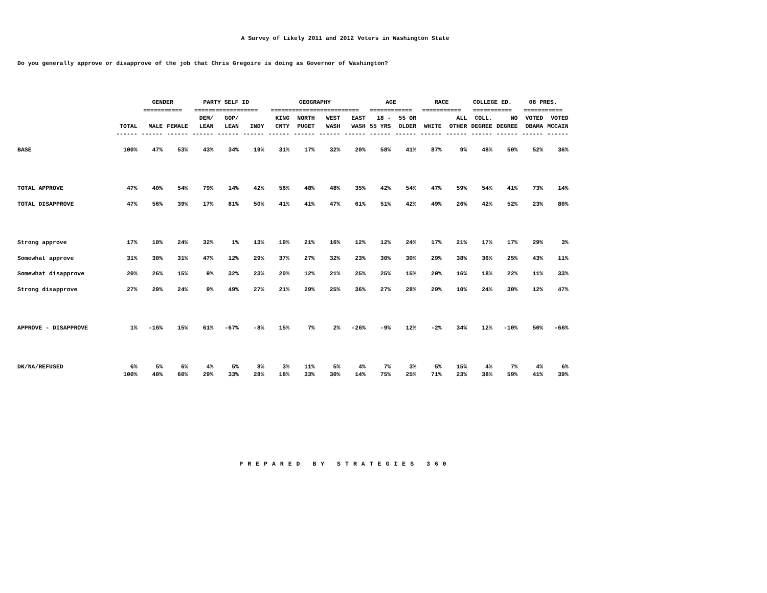A Survey of Likely 2011 and 2012 Voters in Washington State
Do you generally approve or disapprove of the job that Chris Gregoire is doing as Governor of Washington?
| | | GENDER | | PARTY SELF ID | | | GEOGRAPHY | | | | AGE | | RACE | | COLLEGE ED. | | 08 PRES. | |
| --- | --- | --- | --- | --- | --- | --- | --- | --- | --- | --- | --- | --- | --- | --- | --- | --- | --- | --- |
| | | =========== | | ================== | | | ========================= | | | | ============ | | =========== | | =========== | | =========== | |
| | | | | DEM/ | GOP/ | | KING | NORTH | WEST | EAST | 18 - | 55 OR | | ALL | COLL. | NO | VOTED | VOTED |
| | TOTAL | MALE | FEMALE | LEAN | LEAN | INDY | CNTY | PUGET | WASH | WASH | 55 YRS | OLDER | WHITE | OTHER | DEGREE | DEGREE | OBAMA | MCCAIN |
| | ------ | ------ | ------ | ------ | ------ | ------ | ------ | ------ | ------ | ------ | ------ | ------ | ------ | ------ | ------ | ------ | ------ | ------ |
| BASE | 100% | 47% | 53% | 43% | 34% | 19% | 31% | 17% | 32% | 20% | 58% | 41% | 87% | 9% | 48% | 50% | 52% | 36% |
| TOTAL APPROVE | 47% | 40% | 54% | 79% | 14% | 42% | 56% | 48% | 48% | 35% | 42% | 54% | 47% | 59% | 54% | 41% | 73% | 14% |
| TOTAL DISAPPROVE | 47% | 56% | 39% | 17% | 81% | 50% | 41% | 41% | 47% | 61% | 51% | 42% | 49% | 26% | 42% | 52% | 23% | 80% |
| Strong approve | 17% | 10% | 24% | 32% | 1% | 13% | 19% | 21% | 16% | 12% | 12% | 24% | 17% | 21% | 17% | 17% | 29% | 3% |
| Somewhat approve | 31% | 30% | 31% | 47% | 12% | 29% | 37% | 27% | 32% | 23% | 30% | 30% | 29% | 38% | 36% | 25% | 43% | 11% |
| Somewhat disapprove | 20% | 26% | 15% | 9% | 32% | 23% | 20% | 12% | 21% | 25% | 25% | 15% | 20% | 16% | 18% | 22% | 11% | 33% |
| Strong disapprove | 27% | 29% | 24% | 9% | 49% | 27% | 21% | 29% | 25% | 36% | 27% | 28% | 29% | 10% | 24% | 30% | 12% | 47% |
| APPROVE - DISAPPROVE | 1% | -16% | 15% | 61% | -67% | -8% | 15% | 7% | 2% | -26% | -9% | 12% | -2% | 34% | 12% | -10% | 50% | -66% |
| DK/NA/REFUSED | 6% | 5% | 6% | 4% | 5% | 8% | 3% | 11% | 5% | 4% | 7% | 3% | 5% | 15% | 4% | 7% | 4% | 6% |
| | 100% | 40% | 60% | 29% | 33% | 28% | 18% | 33% | 30% | 14% | 75% | 25% | 71% | 23% | 38% | 59% | 41% | 39% |
PREPARED BY STRATEGIES 360